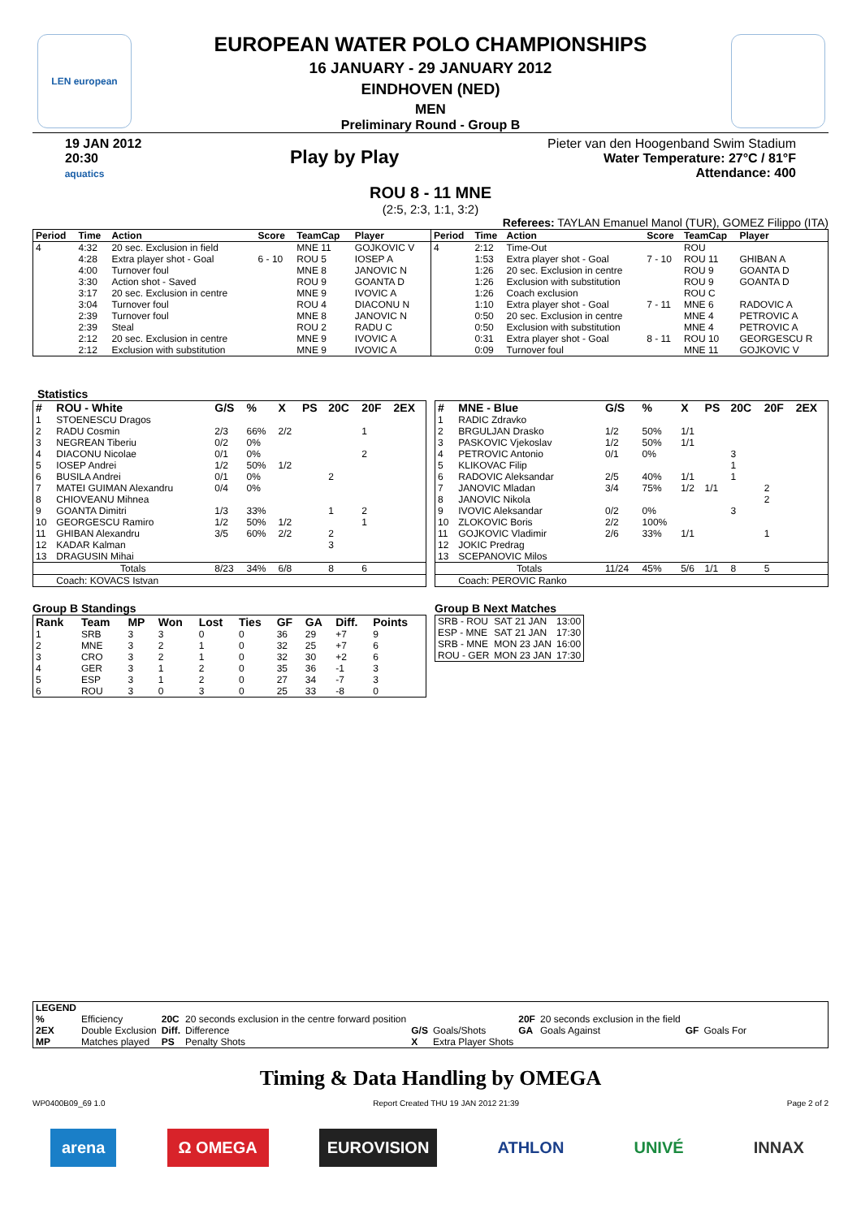LEN european aquatics
EUROPEAN WATER POLO CHAMPIONSHIPS
16 JANUARY - 29 JANUARY 2012
EINDHOVEN (NED)
MEN
Preliminary Round - Group B
19 JAN 2012
20:30
Play by Play
Pieter van den Hoogenband Swim Stadium
Water Temperature: 27°C / 81°F
Attendance: 400
ROU 8 - 11 MNE
(2:5, 2:3, 1:1, 3:2)
Referees: TAYLAN Emanuel Manol (TUR), GOMEZ Filippo (ITA)
| Period | Time | Action | Score | TeamCap | Player |
| --- | --- | --- | --- | --- | --- |
| 4 | 4:32 | 20 sec. Exclusion in field | | MNE 11 | GOJKOVIC V |
| | 4:28 | Extra player shot - Goal | 6 - 10 | ROU 5 | IOSEP A |
| | 4:00 | Turnover foul | | MNE 8 | JANOVIC N |
| | 3:30 | Action shot - Saved | | ROU 9 | GOANTA D |
| | 3:17 | 20 sec. Exclusion in centre | | MNE 9 | IVOVIC A |
| | 3:04 | Turnover foul | | ROU 4 | DIACONU N |
| | 2:39 | Turnover foul | | MNE 8 | JANOVIC N |
| | 2:39 | Steal | | ROU 2 | RADU C |
| | 2:12 | 20 sec. Exclusion in centre | | MNE 9 | IVOVIC A |
| | 2:12 | Exclusion with substitution | | MNE 9 | IVOVIC A |
| Period | Time | Action | Score | TeamCap | Player |
| --- | --- | --- | --- | --- | --- |
| 4 | 2:12 | Time-Out | | ROU | |
| | 1:53 | Extra player shot - Goal | 7 - 10 | ROU 11 | GHIBAN A |
| | 1:26 | 20 sec. Exclusion in centre | | ROU 9 | GOANTA D |
| | 1:26 | Exclusion with substitution | | ROU 9 | GOANTA D |
| | 1:26 | Coach exclusion | | ROU C | |
| | 1:10 | Extra player shot - Goal | 7 - 11 | MNE 6 | RADOVIC A |
| | 0:50 | 20 sec. Exclusion in centre | | MNE 4 | PETROVIC A |
| | 0:50 | Exclusion with substitution | | MNE 4 | PETROVIC A |
| | 0:31 | Extra player shot - Goal | 8 - 11 | ROU 10 | GEORGESCU R |
| | 0:09 | Turnover foul | | MNE 11 | GOJKOVIC V |
Statistics
| # | ROU - White | G/S | % | X | PS | 20C | 20F | 2EX |
| --- | --- | --- | --- | --- | --- | --- | --- | --- |
| 1 | STOENESCU Dragos | | | | | | | |
| 2 | RADU Cosmin | 2/3 | 66% | 2/2 | | | 1 | |
| 3 | NEGREAN Tiberiu | 0/2 | 0% | | | | | |
| 4 | DIACONU Nicolae | 0/1 | 0% | | | | 2 | |
| 5 | IOSEP Andrei | 1/2 | 50% | 1/2 | | | | |
| 6 | BUSILA Andrei | 0/1 | 0% | | | 2 | | |
| 7 | MATEI GUIMAN Alexandru | 0/4 | 0% | | | | | |
| 8 | CHIOVEANU Mihnea | | | | | | | |
| 9 | GOANTA Dimitri | 1/3 | 33% | | | 1 | 2 | |
| 10 | GEORGESCU Ramiro | 1/2 | 50% | 1/2 | | | 1 | |
| 11 | GHIBAN Alexandru | 3/5 | 60% | 2/2 | | 2 | | |
| 12 | KADAR Kalman | | | | | 3 | | |
| 13 | DRAGUSIN Mihai | | | | | | | |
| | Totals | 8/23 | 34% | 6/8 | | 8 | 6 | |
| | Coach: KOVACS Istvan | | | | | | | |
| # | MNE - Blue | G/S | % | X | PS | 20C | 20F | 2EX |
| --- | --- | --- | --- | --- | --- | --- | --- | --- |
| 1 | RADIC Zdravko | | | | | | | |
| 2 | BRGULJAN Drasko | 1/2 | 50% | 1/1 | | | | |
| 3 | PASKOVIC Vjekoslav | 1/2 | 50% | 1/1 | | | | |
| 4 | PETROVIC Antonio | 0/1 | 0% | | | 3 | | |
| 5 | KLIKOVAC Filip | | | | | 1 | | |
| 6 | RADOVIC Aleksandar | 2/5 | 40% | 1/1 | | 1 | | |
| 7 | JANOVIC Mladan | 3/4 | 75% | 1/2 | 1/1 | | 2 | |
| 8 | JANOVIC Nikola | | | | | | 2 | |
| 9 | IVOVIC Aleksandar | 0/2 | 0% | | | 3 | | |
| 10 | ZLOKOVIC Boris | 2/2 | 100% | | | | | |
| 11 | GOJKOVIC Vladimir | 2/6 | 33% | 1/1 | | | 1 | |
| 12 | JOKIC Predrag | | | | | | | |
| 13 | SCEPANOVIC Milos | | | | | | | |
| | Totals | 11/24 | 45% | 5/6 | 1/1 | 8 | 5 | |
| | Coach: PEROVIC Ranko | | | | | | | |
Group B Standings
| Rank | Team | MP | Won | Lost | Ties | GF | GA | Diff. | Points |
| --- | --- | --- | --- | --- | --- | --- | --- | --- | --- |
| 1 | SRB | 3 | 3 | 0 | 0 | 36 | 29 | +7 | 9 |
| 2 | MNE | 3 | 2 | 1 | 0 | 32 | 25 | +7 | 6 |
| 3 | CRO | 3 | 2 | 1 | 0 | 32 | 30 | +2 | 6 |
| 4 | GER | 3 | 1 | 2 | 0 | 35 | 36 | -1 | 3 |
| 5 | ESP | 3 | 1 | 2 | 0 | 27 | 34 | -7 | 3 |
| 6 | ROU | 3 | 0 | 3 | 0 | 25 | 33 | -8 | 0 |
Group B Next Matches
| SRB - ROU | SAT 21 JAN | 13:00 |
| ESP - MNE | SAT 21 JAN | 17:30 |
| SRB - MNE | MON 23 JAN | 16:00 |
| ROU - GER | MON 23 JAN | 17:30 |
| LEGEND | | | | | | | | | |
| --- | --- | --- | --- | --- | --- | --- | --- | --- | --- |
| % | Efficiency | 20C | 20 seconds exclusion in the centre forward position | | | 20F | 20 seconds exclusion in the field | | |
| 2EX | Double Exclusion | Diff. | Difference | G/S | Goals/Shots | GA | Goals Against | GF | Goals For |
| MP | Matches played | PS | Penalty Shots | X | Extra Player Shots | | | | |
Timing & Data Handling by OMEGA
WP0400B09_69 1.0 Report Created THU 19 JAN 2012 21:39 Page 2 of 2
arena Ω OMEGA EUROVISION ATHLON UNIVÉ INNAX